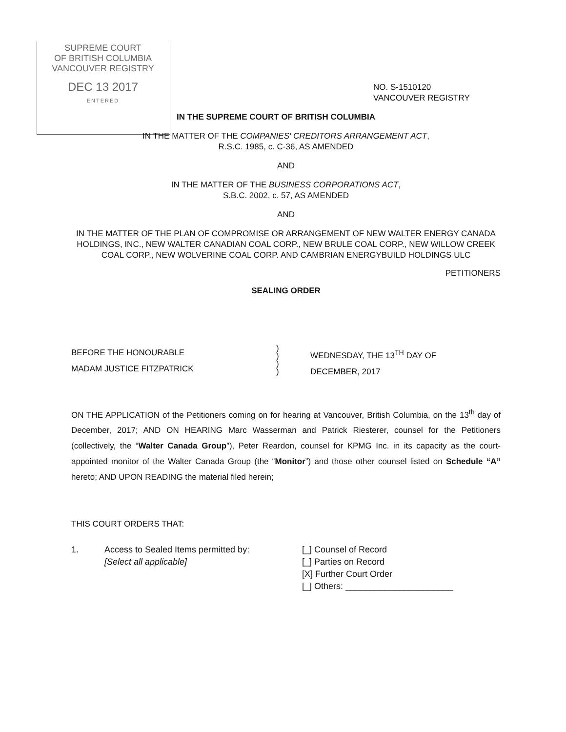SUPREME COURT
OF BRITISH COLUMBIA
VANCOUVER REGISTRY
DEC 13 2017
ENTERED
NO. S-1510120
VANCOUVER REGISTRY
IN THE SUPREME COURT OF BRITISH COLUMBIA
IN THE MATTER OF THE COMPANIES' CREDITORS ARRANGEMENT ACT,
R.S.C. 1985, c. C-36, AS AMENDED
AND
IN THE MATTER OF THE BUSINESS CORPORATIONS ACT,
S.B.C. 2002, c. 57, AS AMENDED
AND
IN THE MATTER OF THE PLAN OF COMPROMISE OR ARRANGEMENT OF NEW WALTER ENERGY CANADA HOLDINGS, INC., NEW WALTER CANADIAN COAL CORP., NEW BRULE COAL CORP., NEW WILLOW CREEK COAL CORP., NEW WOLVERINE COAL CORP. AND CAMBRIAN ENERGYBUILD HOLDINGS ULC
PETITIONERS
SEALING ORDER
BEFORE THE HONOURABLE
MADAM JUSTICE FITZPATRICK
)
)
)
)
WEDNESDAY, THE 13<sup>TH</sup> DAY OF
DECEMBER, 2017
ON THE APPLICATION of the Petitioners coming on for hearing at Vancouver, British Columbia, on the 13<sup>th</sup> day of December, 2017; AND ON HEARING Marc Wasserman and Patrick Riesterer, counsel for the Petitioners (collectively, the “Walter Canada Group”), Peter Reardon, counsel for KPMG Inc. in its capacity as the court-appointed monitor of the Walter Canada Group (the “Monitor”) and those other counsel listed on Schedule “A” hereto; AND UPON READING the material filed herein;
THIS COURT ORDERS THAT:
1. Access to Sealed Items permitted by:
[Select all applicable]
[_] Counsel of Record
[_] Parties on Record
[X] Further Court Order
[_] Others: ______________________